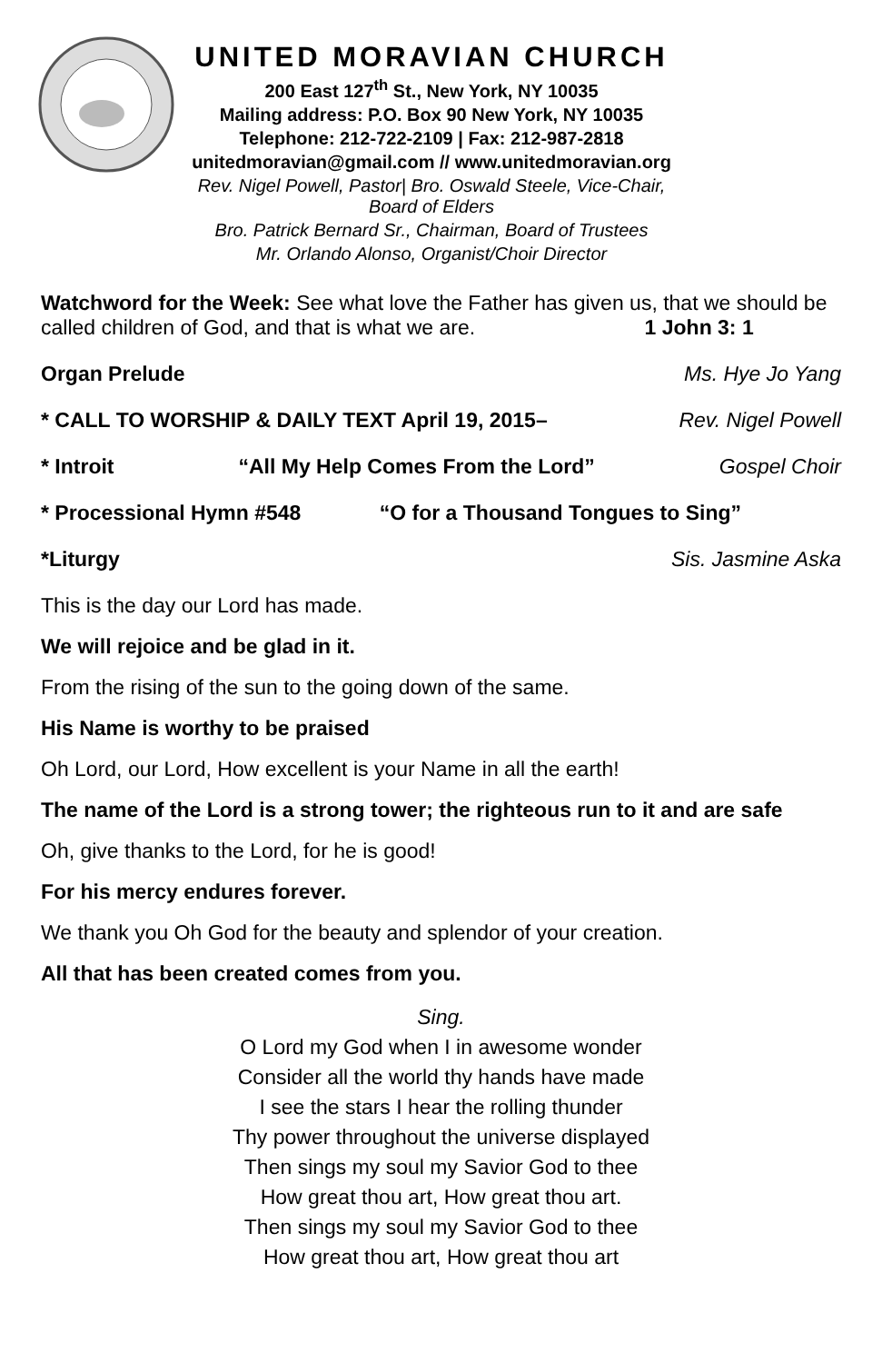UNITED MORAVIAN CHURCH
200 East 127<sup>th</sup> St., New York, NY 10035
Mailing address: P.O. Box 90 New York, NY 10035
Telephone: 212-722-2109 | Fax: 212-987-2818
unitedmoravian@gmail.com // www.unitedmoravian.org
Rev. Nigel Powell, Pastor| Bro. Oswald Steele, Vice-Chair, Board of Elders
Bro. Patrick Bernard Sr., Chairman, Board of Trustees
Mr. Orlando Alonso, Organist/Choir Director
Watchword for the Week: See what love the Father has given us, that we should be called children of God, and that is what we are. 1 John 3: 1
Organ Prelude Ms. Hye Jo Yang
* CALL TO WORSHIP & DAILY TEXT April 19, 2015– Rev. Nigel Powell
* Introit “All My Help Comes From the Lord” Gospel Choir
* Processional Hymn #548 “O for a Thousand Tongues to Sing”
*Liturgy Sis. Jasmine Aska
This is the day our Lord has made.
We will rejoice and be glad in it.
From the rising of the sun to the going down of the same.
His Name is worthy to be praised
Oh Lord, our Lord, How excellent is your Name in all the earth!
The name of the Lord is a strong tower; the righteous run to it and are safe
Oh, give thanks to the Lord, for he is good!
For his mercy endures forever.
We thank you Oh God for the beauty and splendor of your creation.
All that has been created comes from you.
Sing.
O Lord my God when I in awesome wonder
Consider all the world thy hands have made
I see the stars I hear the rolling thunder
Thy power throughout the universe displayed
Then sings my soul my Savior God to thee
How great thou art, How great thou art.
Then sings my soul my Savior God to thee
How great thou art, How great thou art